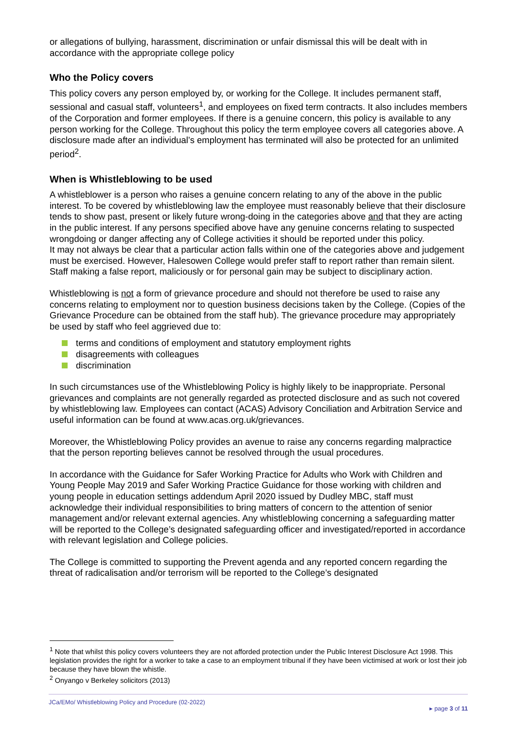or allegations of bullying, harassment, discrimination or unfair dismissal this will be dealt with in accordance with the appropriate college policy
Who the Policy covers
This policy covers any person employed by, or working for the College. It includes permanent staff, sessional and casual staff, volunteers<sup>1</sup>, and employees on fixed term contracts. It also includes members of the Corporation and former employees. If there is a genuine concern, this policy is available to any person working for the College. Throughout this policy the term employee covers all categories above. A disclosure made after an individual’s employment has terminated will also be protected for an unlimited period<sup>2</sup>.
When is Whistleblowing to be used
A whistleblower is a person who raises a genuine concern relating to any of the above in the public interest. To be covered by whistleblowing law the employee must reasonably believe that their disclosure tends to show past, present or likely future wrong-doing in the categories above and that they are acting in the public interest. If any persons specified above have any genuine concerns relating to suspected wrongdoing or danger affecting any of College activities it should be reported under this policy.
It may not always be clear that a particular action falls within one of the categories above and judgement must be exercised. However, Halesowen College would prefer staff to report rather than remain silent. Staff making a false report, maliciously or for personal gain may be subject to disciplinary action.
Whistleblowing is not a form of grievance procedure and should not therefore be used to raise any concerns relating to employment nor to question business decisions taken by the College. (Copies of the Grievance Procedure can be obtained from the staff hub). The grievance procedure may appropriately be used by staff who feel aggrieved due to:
terms and conditions of employment and statutory employment rights
disagreements with colleagues
discrimination
In such circumstances use of the Whistleblowing Policy is highly likely to be inappropriate. Personal grievances and complaints are not generally regarded as protected disclosure and as such not covered by whistleblowing law. Employees can contact (ACAS) Advisory Conciliation and Arbitration Service and useful information can be found at www.acas.org.uk/grievances.
Moreover, the Whistleblowing Policy provides an avenue to raise any concerns regarding malpractice that the person reporting believes cannot be resolved through the usual procedures.
In accordance with the Guidance for Safer Working Practice for Adults who Work with Children and Young People May 2019 and Safer Working Practice Guidance for those working with children and young people in education settings addendum April 2020 issued by Dudley MBC, staff must acknowledge their individual responsibilities to bring matters of concern to the attention of senior management and/or relevant external agencies. Any whistleblowing concerning a safeguarding matter will be reported to the College’s designated safeguarding officer and investigated/reported in accordance with relevant legislation and College policies.
The College is committed to supporting the Prevent agenda and any reported concern regarding the threat of radicalisation and/or terrorism will be reported to the College’s designated
<sup>1</sup> Note that whilst this policy covers volunteers they are not afforded protection under the Public Interest Disclosure Act 1998. This legislation provides the right for a worker to take a case to an employment tribunal if they have been victimised at work or lost their job because they have blown the whistle.
<sup>2</sup> Onyango v Berkeley solicitors (2013)
JCa/EMo/ Whistleblowing Policy and Procedure (02-2022)
▸ page 3 of 11